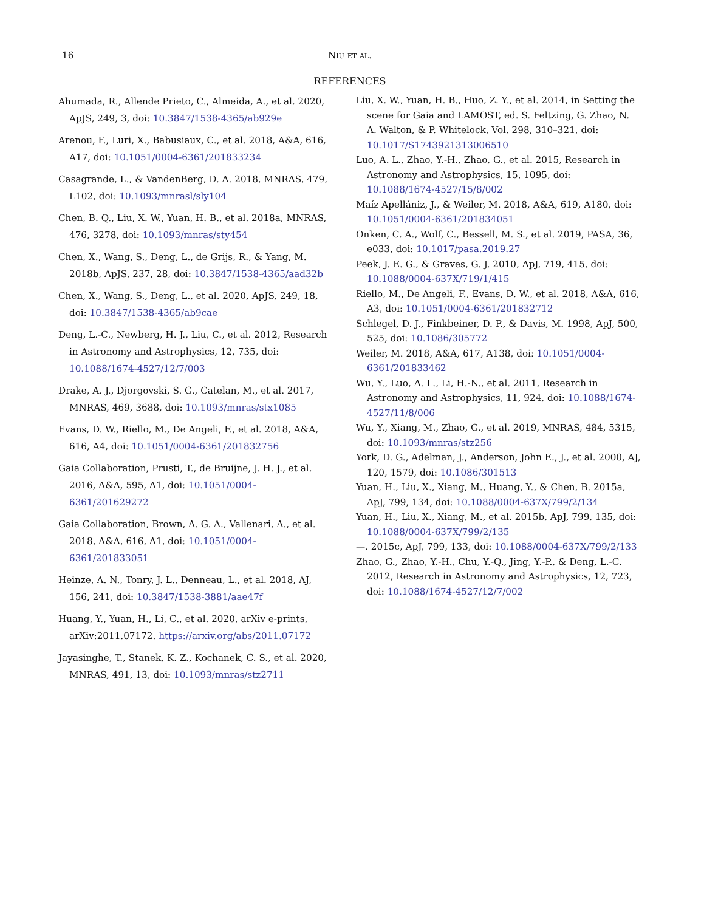16 Niu et al.
REFERENCES
Ahumada, R., Allende Prieto, C., Almeida, A., et al. 2020, ApJS, 249, 3, doi: 10.3847/1538-4365/ab929e
Arenou, F., Luri, X., Babusiaux, C., et al. 2018, A&A, 616, A17, doi: 10.1051/0004-6361/201833234
Casagrande, L., & VandenBerg, D. A. 2018, MNRAS, 479, L102, doi: 10.1093/mnrasl/sly104
Chen, B. Q., Liu, X. W., Yuan, H. B., et al. 2018a, MNRAS, 476, 3278, doi: 10.1093/mnras/sty454
Chen, X., Wang, S., Deng, L., de Grijs, R., & Yang, M. 2018b, ApJS, 237, 28, doi: 10.3847/1538-4365/aad32b
Chen, X., Wang, S., Deng, L., et al. 2020, ApJS, 249, 18, doi: 10.3847/1538-4365/ab9cae
Deng, L.-C., Newberg, H. J., Liu, C., et al. 2012, Research in Astronomy and Astrophysics, 12, 735, doi: 10.1088/1674-4527/12/7/003
Drake, A. J., Djorgovski, S. G., Catelan, M., et al. 2017, MNRAS, 469, 3688, doi: 10.1093/mnras/stx1085
Evans, D. W., Riello, M., De Angeli, F., et al. 2018, A&A, 616, A4, doi: 10.1051/0004-6361/201832756
Gaia Collaboration, Prusti, T., de Bruijne, J. H. J., et al. 2016, A&A, 595, A1, doi: 10.1051/0004-6361/201629272
Gaia Collaboration, Brown, A. G. A., Vallenari, A., et al. 2018, A&A, 616, A1, doi: 10.1051/0004-6361/201833051
Heinze, A. N., Tonry, J. L., Denneau, L., et al. 2018, AJ, 156, 241, doi: 10.3847/1538-3881/aae47f
Huang, Y., Yuan, H., Li, C., et al. 2020, arXiv e-prints, arXiv:2011.07172. https://arxiv.org/abs/2011.07172
Jayasinghe, T., Stanek, K. Z., Kochanek, C. S., et al. 2020, MNRAS, 491, 13, doi: 10.1093/mnras/stz2711
Liu, X. W., Yuan, H. B., Huo, Z. Y., et al. 2014, in Setting the scene for Gaia and LAMOST, ed. S. Feltzing, G. Zhao, N. A. Walton, & P. Whitelock, Vol. 298, 310–321, doi: 10.1017/S1743921313006510
Luo, A. L., Zhao, Y.-H., Zhao, G., et al. 2015, Research in Astronomy and Astrophysics, 15, 1095, doi: 10.1088/1674-4527/15/8/002
Maíz Apellániz, J., & Weiler, M. 2018, A&A, 619, A180, doi: 10.1051/0004-6361/201834051
Onken, C. A., Wolf, C., Bessell, M. S., et al. 2019, PASA, 36, e033, doi: 10.1017/pasa.2019.27
Peek, J. E. G., & Graves, G. J. 2010, ApJ, 719, 415, doi: 10.1088/0004-637X/719/1/415
Riello, M., De Angeli, F., Evans, D. W., et al. 2018, A&A, 616, A3, doi: 10.1051/0004-6361/201832712
Schlegel, D. J., Finkbeiner, D. P., & Davis, M. 1998, ApJ, 500, 525, doi: 10.1086/305772
Weiler, M. 2018, A&A, 617, A138, doi: 10.1051/0004-6361/201833462
Wu, Y., Luo, A. L., Li, H.-N., et al. 2011, Research in Astronomy and Astrophysics, 11, 924, doi: 10.1088/1674-4527/11/8/006
Wu, Y., Xiang, M., Zhao, G., et al. 2019, MNRAS, 484, 5315, doi: 10.1093/mnras/stz256
York, D. G., Adelman, J., Anderson, John E., J., et al. 2000, AJ, 120, 1579, doi: 10.1086/301513
Yuan, H., Liu, X., Xiang, M., Huang, Y., & Chen, B. 2015a, ApJ, 799, 134, doi: 10.1088/0004-637X/799/2/134
Yuan, H., Liu, X., Xiang, M., et al. 2015b, ApJ, 799, 135, doi: 10.1088/0004-637X/799/2/135
—. 2015c, ApJ, 799, 133, doi: 10.1088/0004-637X/799/2/133
Zhao, G., Zhao, Y.-H., Chu, Y.-Q., Jing, Y.-P., & Deng, L.-C. 2012, Research in Astronomy and Astrophysics, 12, 723, doi: 10.1088/1674-4527/12/7/002